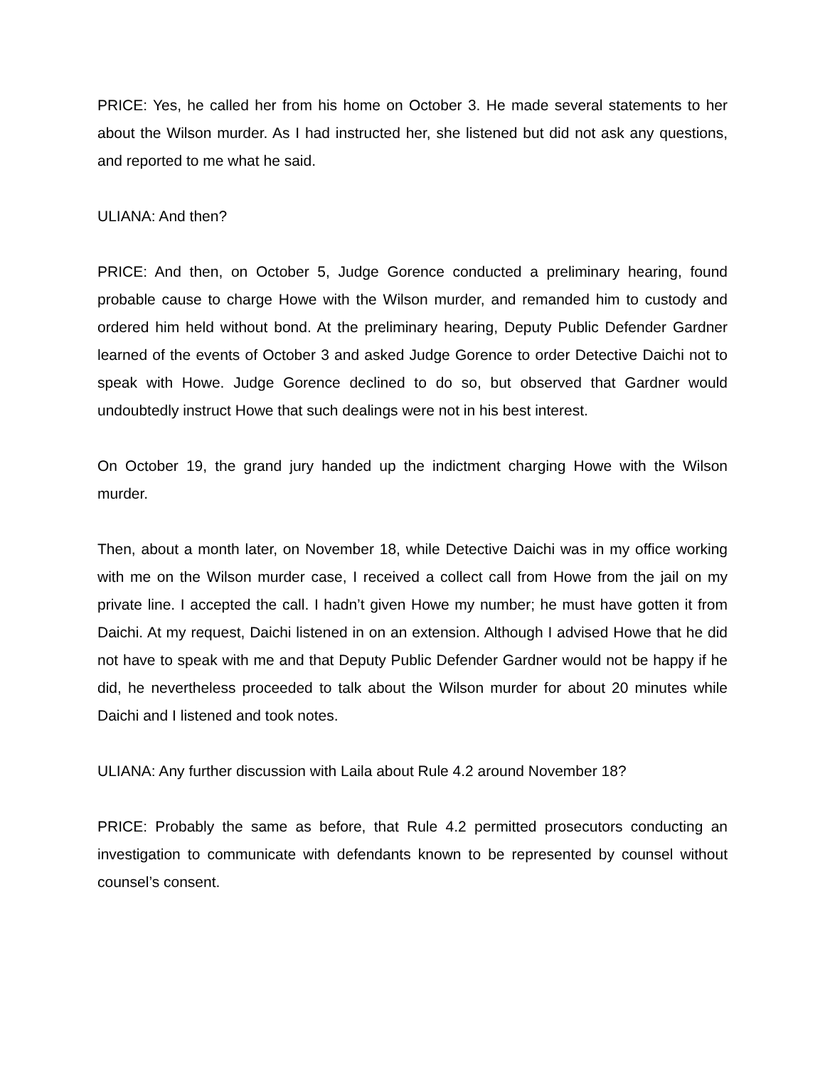PRICE: Yes, he called her from his home on October 3. He made several statements to her about the Wilson murder. As I had instructed her, she listened but did not ask any questions, and reported to me what he said.
ULIANA: And then?
PRICE: And then, on October 5, Judge Gorence conducted a preliminary hearing, found probable cause to charge Howe with the Wilson murder, and remanded him to custody and ordered him held without bond. At the preliminary hearing, Deputy Public Defender Gardner learned of the events of October 3 and asked Judge Gorence to order Detective Daichi not to speak with Howe. Judge Gorence declined to do so, but observed that Gardner would undoubtedly instruct Howe that such dealings were not in his best interest.
On October 19, the grand jury handed up the indictment charging Howe with the Wilson murder.
Then, about a month later, on November 18, while Detective Daichi was in my office working with me on the Wilson murder case, I received a collect call from Howe from the jail on my private line. I accepted the call. I hadn’t given Howe my number; he must have gotten it from Daichi. At my request, Daichi listened in on an extension. Although I advised Howe that he did not have to speak with me and that Deputy Public Defender Gardner would not be happy if he did, he nevertheless proceeded to talk about the Wilson murder for about 20 minutes while Daichi and I listened and took notes.
ULIANA: Any further discussion with Laila about Rule 4.2 around November 18?
PRICE: Probably the same as before, that Rule 4.2 permitted prosecutors conducting an investigation to communicate with defendants known to be represented by counsel without counsel’s consent.